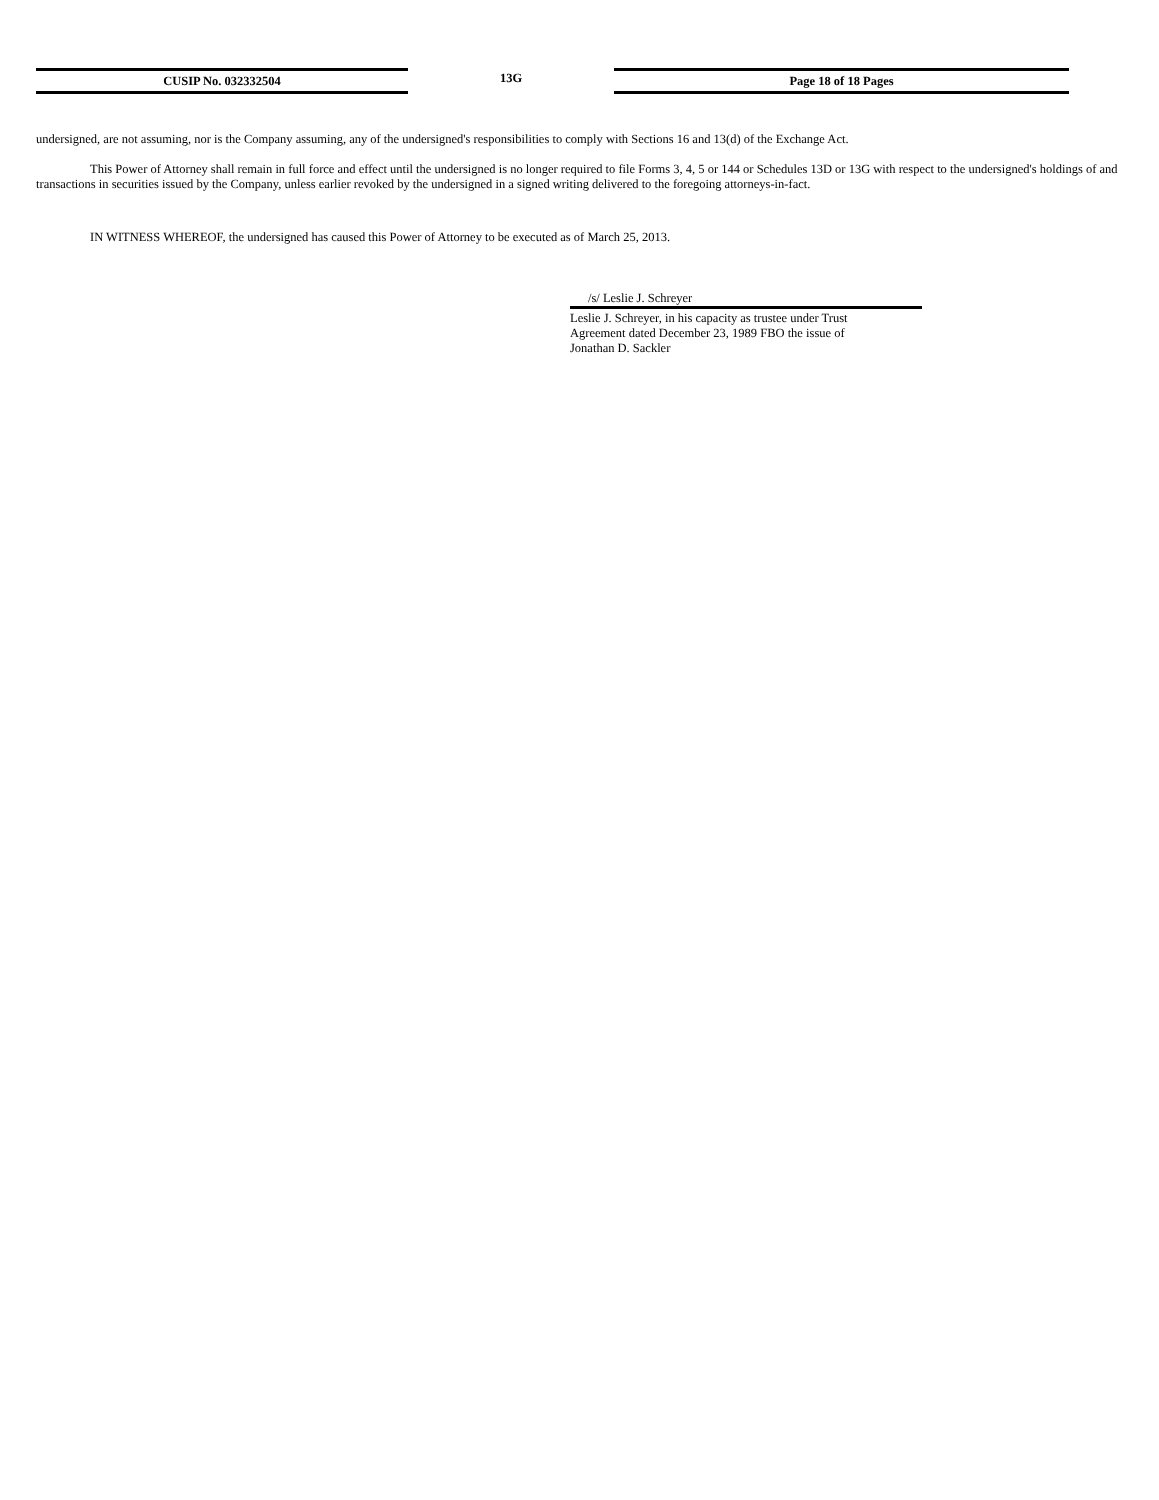CUSIP No. 032332504 13G Page 18 of 18 Pages
undersigned, are not assuming, nor is the Company assuming, any of the undersigned's responsibilities to comply with Sections 16 and 13(d) of the Exchange Act.
This Power of Attorney shall remain in full force and effect until the undersigned is no longer required to file Forms 3, 4, 5 or 144 or Schedules 13D or 13G with respect to the undersigned's holdings of and transactions in securities issued by the Company, unless earlier revoked by the undersigned in a signed writing delivered to the foregoing attorneys-in-fact.
IN WITNESS WHEREOF, the undersigned has caused this Power of Attorney to be executed as of March 25, 2013.
/s/ Leslie J. Schreyer
Leslie J. Schreyer, in his capacity as trustee under Trust
Agreement dated December 23, 1989 FBO the issue of
Jonathan D. Sackler